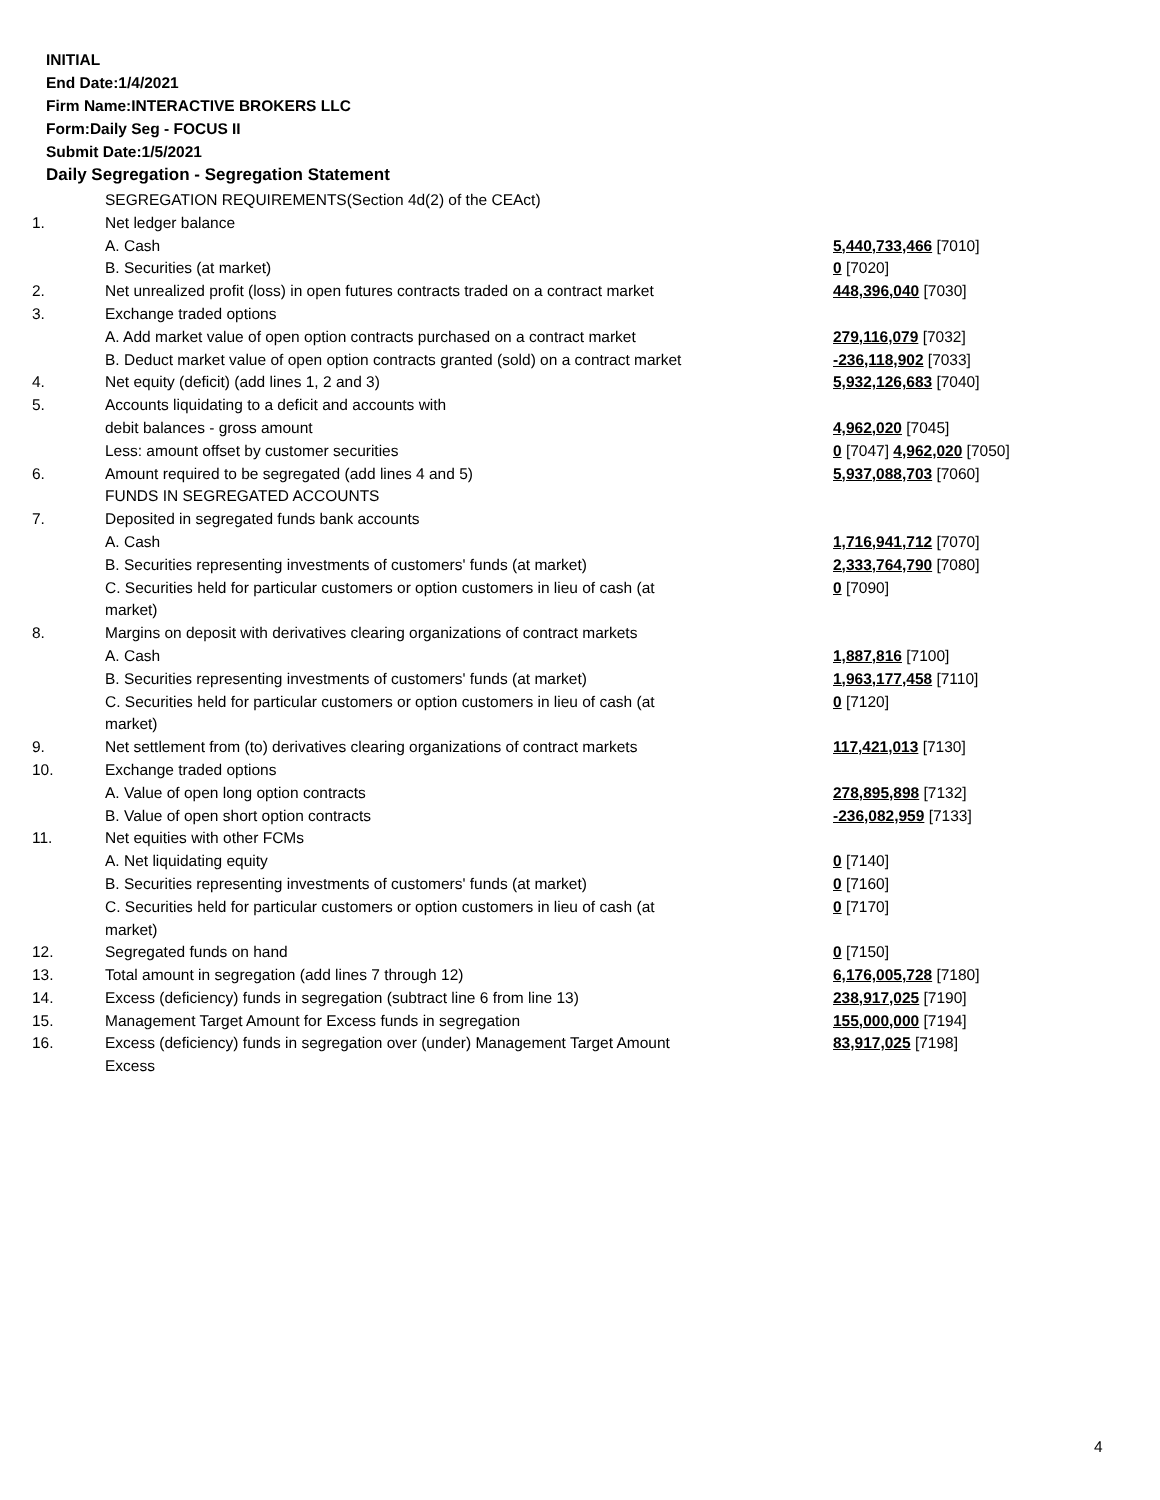INITIAL
End Date:1/4/2021
Firm Name:INTERACTIVE BROKERS LLC
Form:Daily Seg - FOCUS II
Submit Date:1/5/2021
Daily Segregation - Segregation Statement
| | SEGREGATION REQUIREMENTS(Section 4d(2) of the CEAct) | |
| 1. | Net ledger balance | |
| | A. Cash | 5,440,733,466 [7010] |
| | B. Securities (at market) | 0 [7020] |
| 2. | Net unrealized profit (loss) in open futures contracts traded on a contract market | 448,396,040 [7030] |
| 3. | Exchange traded options | |
| | A. Add market value of open option contracts purchased on a contract market | 279,116,079 [7032] |
| | B. Deduct market value of open option contracts granted (sold) on a contract market | -236,118,902 [7033] |
| 4. | Net equity (deficit) (add lines 1, 2 and 3) | 5,932,126,683 [7040] |
| 5. | Accounts liquidating to a deficit and accounts with | |
| | debit balances - gross amount | 4,962,020 [7045] |
| | Less: amount offset by customer securities | 0 [7047] 4,962,020 [7050] |
| 6. | Amount required to be segregated (add lines 4 and 5) | 5,937,088,703 [7060] |
| | FUNDS IN SEGREGATED ACCOUNTS | |
| 7. | Deposited in segregated funds bank accounts | |
| | A. Cash | 1,716,941,712 [7070] |
| | B. Securities representing investments of customers' funds (at market) | 2,333,764,790 [7080] |
| | C. Securities held for particular customers or option customers in lieu of cash (at market) | 0 [7090] |
| 8. | Margins on deposit with derivatives clearing organizations of contract markets | |
| | A. Cash | 1,887,816 [7100] |
| | B. Securities representing investments of customers' funds (at market) | 1,963,177,458 [7110] |
| | C. Securities held for particular customers or option customers in lieu of cash (at market) | 0 [7120] |
| 9. | Net settlement from (to) derivatives clearing organizations of contract markets | 117,421,013 [7130] |
| 10. | Exchange traded options | |
| | A. Value of open long option contracts | 278,895,898 [7132] |
| | B. Value of open short option contracts | -236,082,959 [7133] |
| 11. | Net equities with other FCMs | |
| | A. Net liquidating equity | 0 [7140] |
| | B. Securities representing investments of customers' funds (at market) | 0 [7160] |
| | C. Securities held for particular customers or option customers in lieu of cash (at market) | 0 [7170] |
| 12. | Segregated funds on hand | 0 [7150] |
| 13. | Total amount in segregation (add lines 7 through 12) | 6,176,005,728 [7180] |
| 14. | Excess (deficiency) funds in segregation (subtract line 6 from line 13) | 238,917,025 [7190] |
| 15. | Management Target Amount for Excess funds in segregation | 155,000,000 [7194] |
| 16. | Excess (deficiency) funds in segregation over (under) Management Target Amount Excess | 83,917,025 [7198] |
4